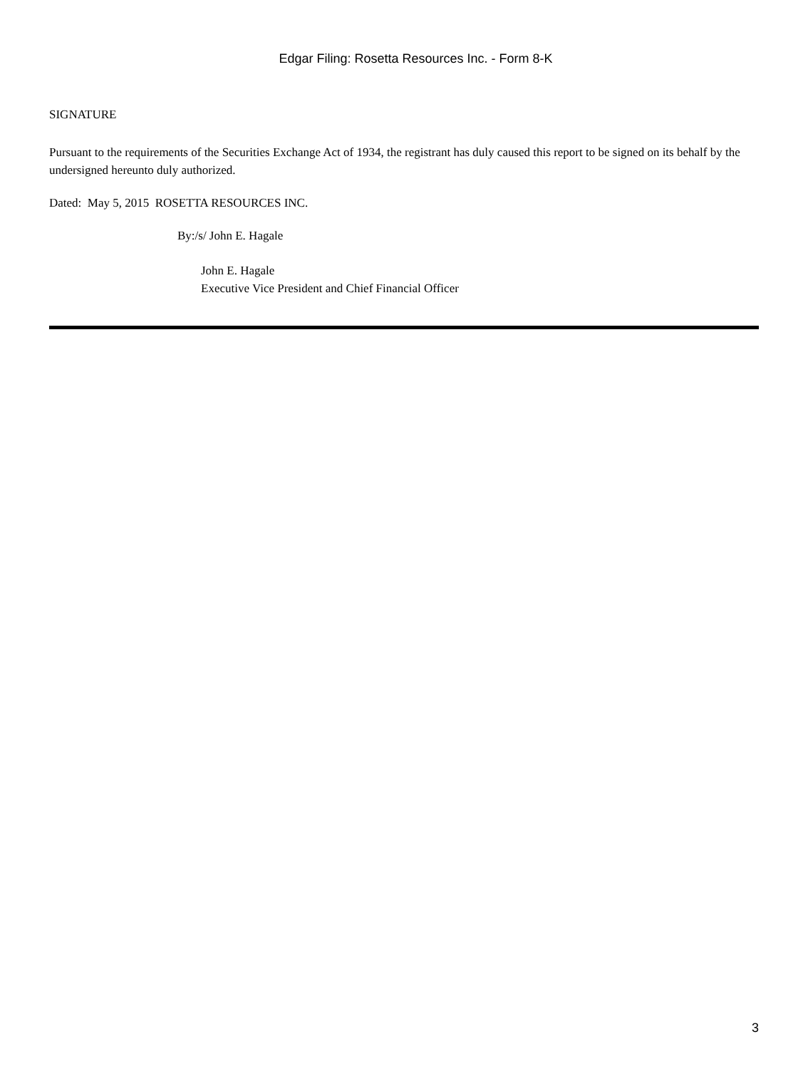Edgar Filing: Rosetta Resources Inc. - Form 8-K
SIGNATURE
Pursuant to the requirements of the Securities Exchange Act of 1934, the registrant has duly caused this report to be signed on its behalf by the undersigned hereunto duly authorized.
Dated: May 5, 2015 ROSETTA RESOURCES INC.
By:/s/ John E. Hagale
John E. Hagale
Executive Vice President and Chief Financial Officer
3